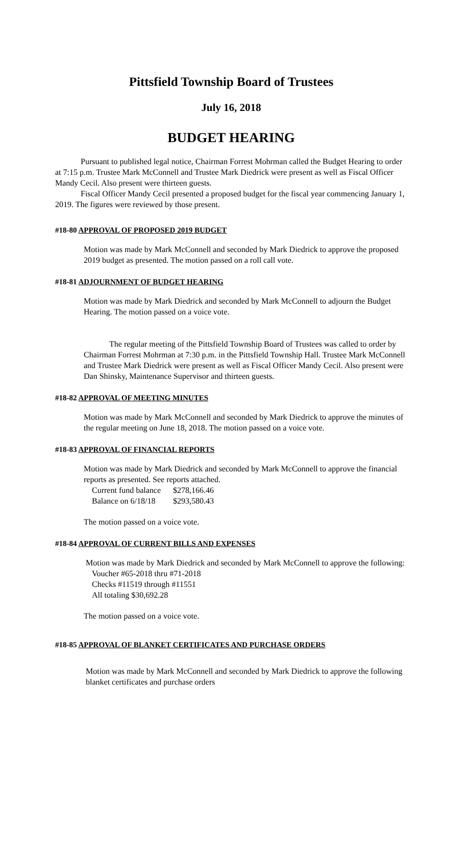Pittsfield Township Board of Trustees
July 16, 2018
BUDGET HEARING
Pursuant to published legal notice, Chairman Forrest Mohrman called the Budget Hearing to order at 7:15 p.m. Trustee Mark McConnell and Trustee Mark Diedrick were present as well as Fiscal Officer Mandy Cecil. Also present were thirteen guests.
Fiscal Officer Mandy Cecil presented a proposed budget for the fiscal year commencing January 1, 2019. The figures were reviewed by those present.
#18-80 APPROVAL OF PROPOSED 2019 BUDGET
Motion was made by Mark McConnell and seconded by Mark Diedrick to approve the proposed 2019 budget as presented. The motion passed on a roll call vote.
#18-81 ADJOURNMENT OF BUDGET HEARING
Motion was made by Mark Diedrick and seconded by Mark McConnell to adjourn the Budget Hearing. The motion passed on a voice vote.
The regular meeting of the Pittsfield Township Board of Trustees was called to order by Chairman Forrest Mohrman at 7:30 p.m. in the Pittsfield Township Hall. Trustee Mark McConnell and Trustee Mark Diedrick were present as well as Fiscal Officer Mandy Cecil. Also present were Dan Shinsky, Maintenance Supervisor and thirteen guests.
#18-82 APPROVAL OF MEETING MINUTES
Motion was made by Mark McConnell and seconded by Mark Diedrick to approve the minutes of the regular meeting on June 18, 2018. The motion passed on a voice vote.
#18-83 APPROVAL OF FINANCIAL REPORTS
Motion was made by Mark Diedrick and seconded by Mark McConnell to approve the financial reports as presented. See reports attached.
| Current fund balance | $278,166.46 |
| Balance on 6/18/18 | $293,580.43 |
The motion passed on a voice vote.
#18-84 APPROVAL OF CURRENT BILLS AND EXPENSES
Motion was made by Mark Diedrick and seconded by Mark McConnell to approve the following:
Voucher #65-2018 thru #71-2018
Checks #11519 through #11551
All totaling $30,692.28
The motion passed on a voice vote.
#18-85 APPROVAL OF BLANKET CERTIFICATES AND PURCHASE ORDERS
Motion was made by Mark McConnell and seconded by Mark Diedrick to approve the following blanket certificates and purchase orders